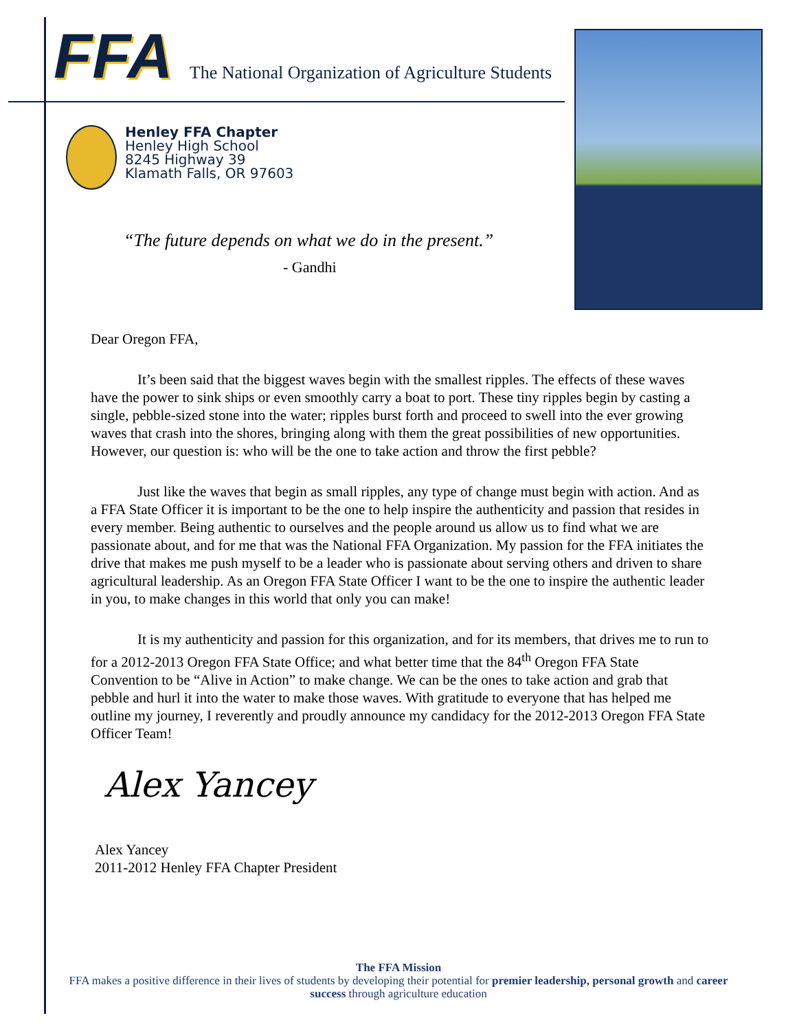FFA
The National Organization of Agriculture Students
Henley FFA Chapter
Henley High School
8245 Highway 39
Klamath Falls, OR 97603
“The future depends on what we do in the present.”
- Gandhi
Dear Oregon FFA,
It’s been said that the biggest waves begin with the smallest ripples. The effects of these waves have the power to sink ships or even smoothly carry a boat to port. These tiny ripples begin by casting a single, pebble-sized stone into the water; ripples burst forth and proceed to swell into the ever growing waves that crash into the shores, bringing along with them the great possibilities of new opportunities. However, our question is: who will be the one to take action and throw the first pebble?
Just like the waves that begin as small ripples, any type of change must begin with action. And as a FFA State Officer it is important to be the one to help inspire the authenticity and passion that resides in every member. Being authentic to ourselves and the people around us allow us to find what we are passionate about, and for me that was the National FFA Organization. My passion for the FFA initiates the drive that makes me push myself to be a leader who is passionate about serving others and driven to share agricultural leadership. As an Oregon FFA State Officer I want to be the one to inspire the authentic leader in you, to make changes in this world that only you can make!
It is my authenticity and passion for this organization, and for its members, that drives me to run to for a 2012-2013 Oregon FFA State Office; and what better time that the 84<sup>th</sup> Oregon FFA State Convention to be “Alive in Action” to make change. We can be the ones to take action and grab that pebble and hurl it into the water to make those waves. With gratitude to everyone that has helped me outline my journey, I reverently and proudly announce my candidacy for the 2012-2013 Oregon FFA State Officer Team!
Alex Yancey
Alex Yancey
2011-2012 Henley FFA Chapter President
The FFA Mission
FFA makes a positive difference in their lives of students by developing their potential for premier leadership, personal growth and career success through agriculture education